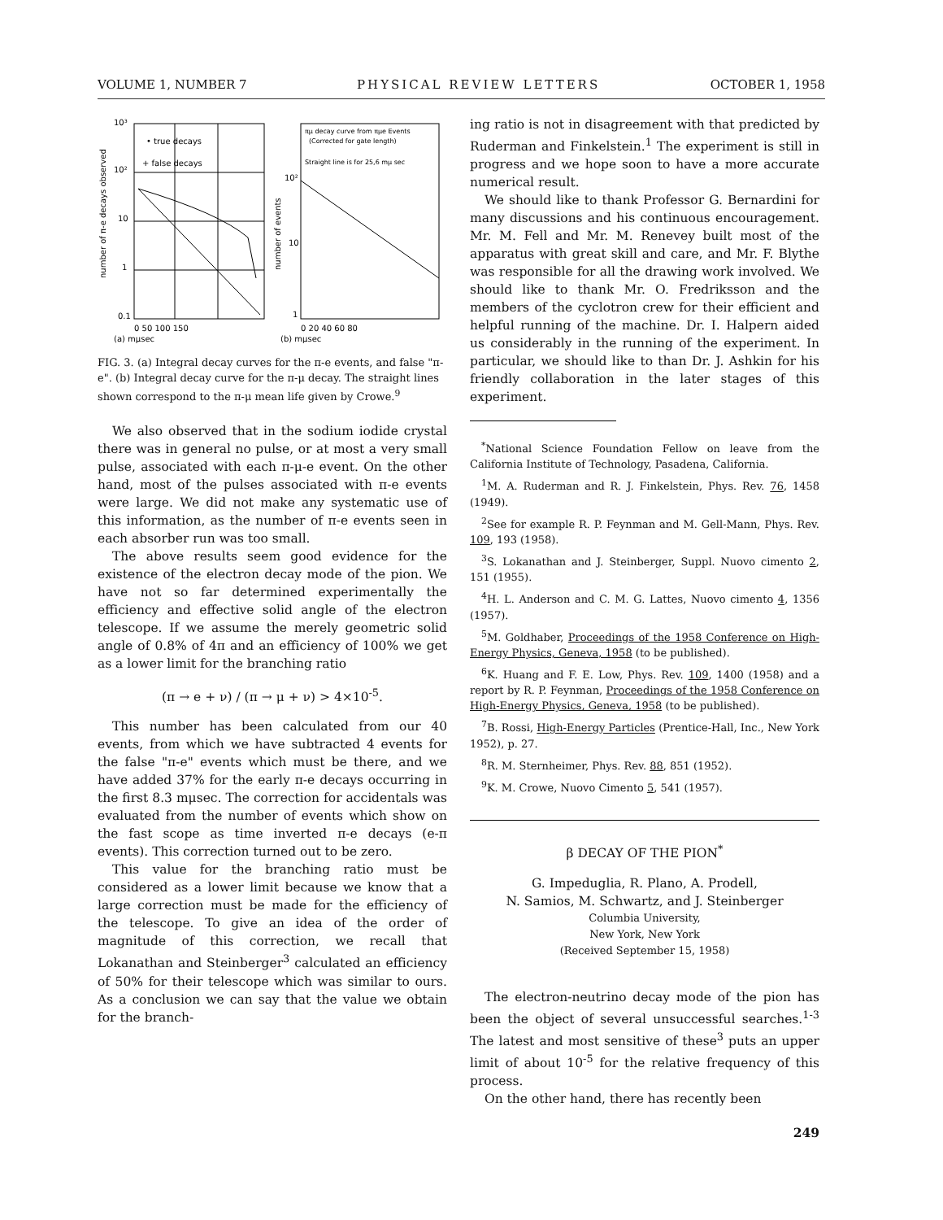VOLUME 1, NUMBER 7 PHYSICAL REVIEW LETTERS OCTOBER 1, 1958
• true decays
+ false decays
10³
10²
10
1
0.1
0 50 100 150
(a) mμsec
number of π-e decays observed
πμ decay curve from πμe Events
(Corrected for gate length)
Straight line is for 25,6 mμ sec
10²
10
1
0 20 40 60 80
(b) mμsec
number of events
FIG. 3. (a) Integral decay curves for the π-e events, and false "π-e". (b) Integral decay curve for the π-μ decay. The straight lines shown correspond to the π-μ mean life given by Crowe.<sup>9</sup>
We also observed that in the sodium iodide crystal there was in general no pulse, or at most a very small pulse, associated with each π-μ-e event. On the other hand, most of the pulses associated with π-e events were large. We did not make any systematic use of this information, as the number of π-e events seen in each absorber run was too small.
The above results seem good evidence for the existence of the electron decay mode of the pion. We have not so far determined experimentally the efficiency and effective solid angle of the electron telescope. If we assume the merely geometric solid angle of 0.8% of 4π and an efficiency of 100% we get as a lower limit for the branching ratio
(π → e + ν) / (π → μ + ν) > 4×10<sup>-5</sup>.
This number has been calculated from our 40 events, from which we have subtracted 4 events for the false "π-e" events which must be there, and we have added 37% for the early π-e decays occurring in the first 8.3 mμsec. The correction for accidentals was evaluated from the number of events which show on the fast scope as time inverted π-e decays (e-π events). This correction turned out to be zero.
This value for the branching ratio must be considered as a lower limit because we know that a large correction must be made for the efficiency of the telescope. To give an idea of the order of magnitude of this correction, we recall that Lokanathan and Steinberger<sup>3</sup> calculated an efficiency of 50% for their telescope which was similar to ours. As a conclusion we can say that the value we obtain for the branch-
ing ratio is not in disagreement with that predicted by Ruderman and Finkelstein.<sup>1</sup> The experiment is still in progress and we hope soon to have a more accurate numerical result.
We should like to thank Professor G. Bernardini for many discussions and his continuous encouragement. Mr. M. Fell and Mr. M. Renevey built most of the apparatus with great skill and care, and Mr. F. Blythe was responsible for all the drawing work involved. We should like to thank Mr. O. Fredriksson and the members of the cyclotron crew for their efficient and helpful running of the machine. Dr. I. Halpern aided us considerably in the running of the experiment. In particular, we should like to than Dr. J. Ashkin for his friendly collaboration in the later stages of this experiment.
<sup>*</sup> National Science Foundation Fellow on leave from the California Institute of Technology, Pasadena, California.
<sup>1</sup> M. A. Ruderman and R. J. Finkelstein, Phys. Rev. 76, 1458 (1949).
<sup>2</sup> See for example R. P. Feynman and M. Gell-Mann, Phys. Rev. 109, 193 (1958).
<sup>3</sup> S. Lokanathan and J. Steinberger, Suppl. Nuovo cimento 2, 151 (1955).
<sup>4</sup>H. L. Anderson and C. M. G. Lattes, Nuovo cimento 4, 1356 (1957).
<sup>5</sup> M. Goldhaber, Proceedings of the 1958 Conference on High-Energy Physics, Geneva, 1958 (to be published).
<sup>6</sup> K. Huang and F. E. Low, Phys. Rev. 109, 1400 (1958) and a report by R. P. Feynman, Proceedings of the 1958 Conference on High-Energy Physics, Geneva, 1958 (to be published).
<sup>7</sup>B. Rossi, High-Energy Particles (Prentice-Hall, Inc., New York 1952), p. 27.
<sup>8</sup> R. M. Sternheimer, Phys. Rev. 88, 851 (1952).
<sup>9</sup> K. M. Crowe, Nuovo Cimento 5, 541 (1957).
β DECAY OF THE PION<sup>*</sup>
G. Impeduglia, R. Plano, A. Prodell,
N. Samios, M. Schwartz, and J. Steinberger
Columbia University,
New York, New York
(Received September 15, 1958)
The electron-neutrino decay mode of the pion has been the object of several unsuccessful searches.<sup>1-3</sup> The latest and most sensitive of these<sup>3</sup> puts an upper limit of about 10<sup>-5</sup> for the relative frequency of this process.
On the other hand, there has recently been
249